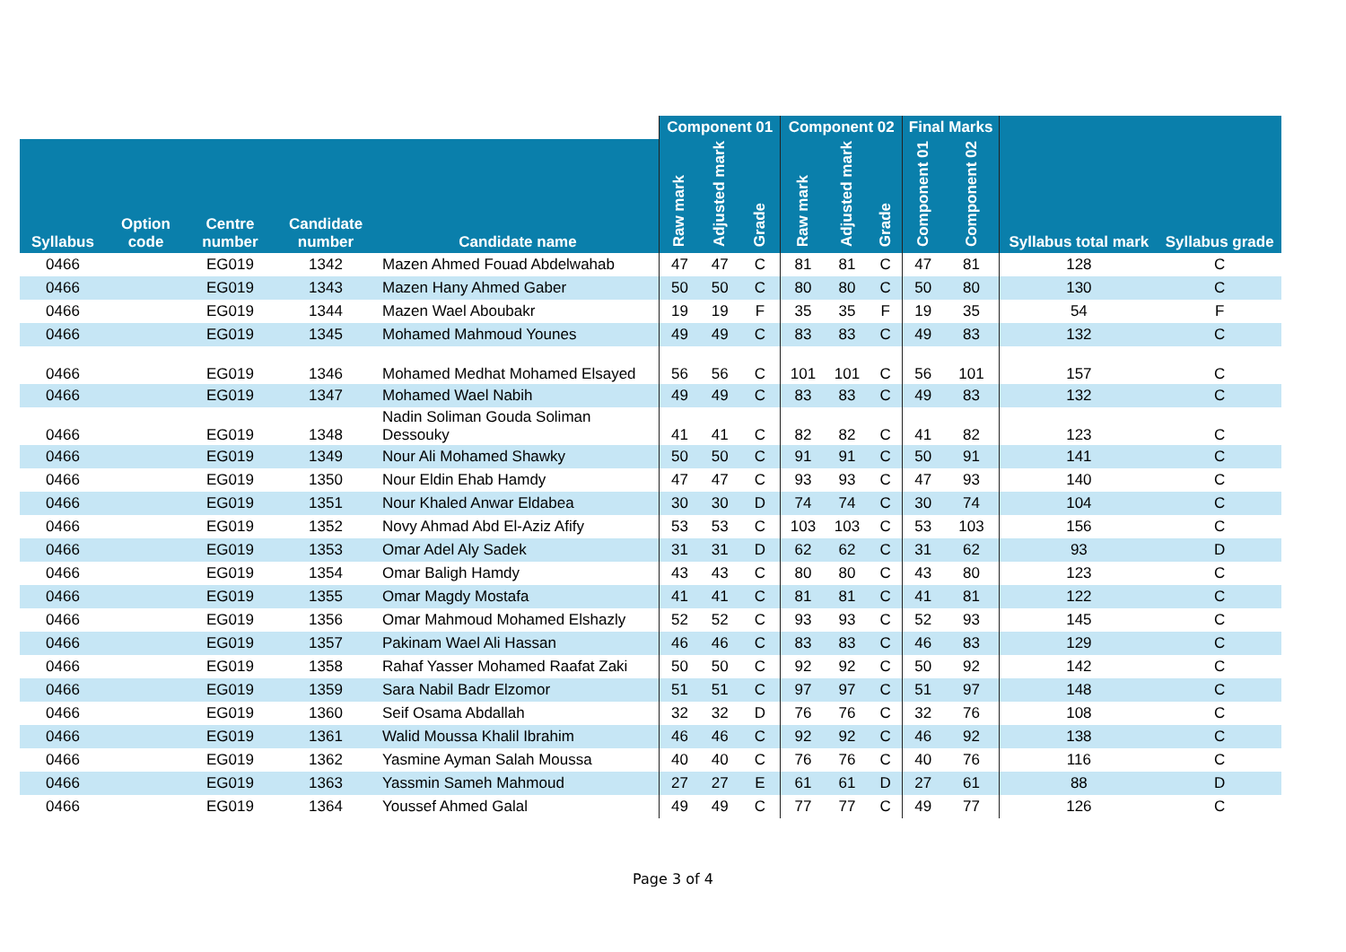| | | | | | Component 01 | | | Component 02 | | | Final Marks | | | |
| --- | --- | --- | --- | --- | --- | --- | --- | --- | --- | --- | --- | --- | --- | --- |
| Syllabus | Option code | Centre number | Candidate number | Candidate name | Raw mark | Adjusted mark | Grade | Raw mark | Adjusted mark | Grade | Component 01 | Component 02 | Syllabus total mark | Syllabus grade |
| 0466 | | EG019 | 1342 | Mazen Ahmed Fouad Abdelwahab | 47 | 47 | C | 81 | 81 | C | 47 | 81 | 128 | C |
| 0466 | | EG019 | 1343 | Mazen Hany Ahmed Gaber | 50 | 50 | C | 80 | 80 | C | 50 | 80 | 130 | C |
| 0466 | | EG019 | 1344 | Mazen Wael Aboubakr | 19 | 19 | F | 35 | 35 | F | 19 | 35 | 54 | F |
| 0466 | | EG019 | 1345 | Mohamed Mahmoud Younes | 49 | 49 | C | 83 | 83 | C | 49 | 83 | 132 | C |
| 0466 | | EG019 | 1346 | Mohamed Medhat Mohamed Elsayed | 56 | 56 | C | 101 | 101 | C | 56 | 101 | 157 | C |
| 0466 | | EG019 | 1347 | Mohamed Wael Nabih | 49 | 49 | C | 83 | 83 | C | 49 | 83 | 132 | C |
| 0466 | | EG019 | 1348 | Nadin Soliman Gouda Soliman Dessouky | 41 | 41 | C | 82 | 82 | C | 41 | 82 | 123 | C |
| 0466 | | EG019 | 1349 | Nour Ali Mohamed Shawky | 50 | 50 | C | 91 | 91 | C | 50 | 91 | 141 | C |
| 0466 | | EG019 | 1350 | Nour Eldin Ehab Hamdy | 47 | 47 | C | 93 | 93 | C | 47 | 93 | 140 | C |
| 0466 | | EG019 | 1351 | Nour Khaled Anwar Eldabea | 30 | 30 | D | 74 | 74 | C | 30 | 74 | 104 | C |
| 0466 | | EG019 | 1352 | Novy Ahmad Abd El-Aziz Afify | 53 | 53 | C | 103 | 103 | C | 53 | 103 | 156 | C |
| 0466 | | EG019 | 1353 | Omar Adel Aly Sadek | 31 | 31 | D | 62 | 62 | C | 31 | 62 | 93 | D |
| 0466 | | EG019 | 1354 | Omar Baligh Hamdy | 43 | 43 | C | 80 | 80 | C | 43 | 80 | 123 | C |
| 0466 | | EG019 | 1355 | Omar Magdy Mostafa | 41 | 41 | C | 81 | 81 | C | 41 | 81 | 122 | C |
| 0466 | | EG019 | 1356 | Omar Mahmoud Mohamed Elshazly | 52 | 52 | C | 93 | 93 | C | 52 | 93 | 145 | C |
| 0466 | | EG019 | 1357 | Pakinam Wael Ali Hassan | 46 | 46 | C | 83 | 83 | C | 46 | 83 | 129 | C |
| 0466 | | EG019 | 1358 | Rahaf Yasser Mohamed Raafat Zaki | 50 | 50 | C | 92 | 92 | C | 50 | 92 | 142 | C |
| 0466 | | EG019 | 1359 | Sara Nabil Badr Elzomor | 51 | 51 | C | 97 | 97 | C | 51 | 97 | 148 | C |
| 0466 | | EG019 | 1360 | Seif Osama Abdallah | 32 | 32 | D | 76 | 76 | C | 32 | 76 | 108 | C |
| 0466 | | EG019 | 1361 | Walid Moussa Khalil Ibrahim | 46 | 46 | C | 92 | 92 | C | 46 | 92 | 138 | C |
| 0466 | | EG019 | 1362 | Yasmine Ayman Salah Moussa | 40 | 40 | C | 76 | 76 | C | 40 | 76 | 116 | C |
| 0466 | | EG019 | 1363 | Yassmin Sameh Mahmoud | 27 | 27 | E | 61 | 61 | D | 27 | 61 | 88 | D |
| 0466 | | EG019 | 1364 | Youssef Ahmed Galal | 49 | 49 | C | 77 | 77 | C | 49 | 77 | 126 | C |
Page 3 of 4